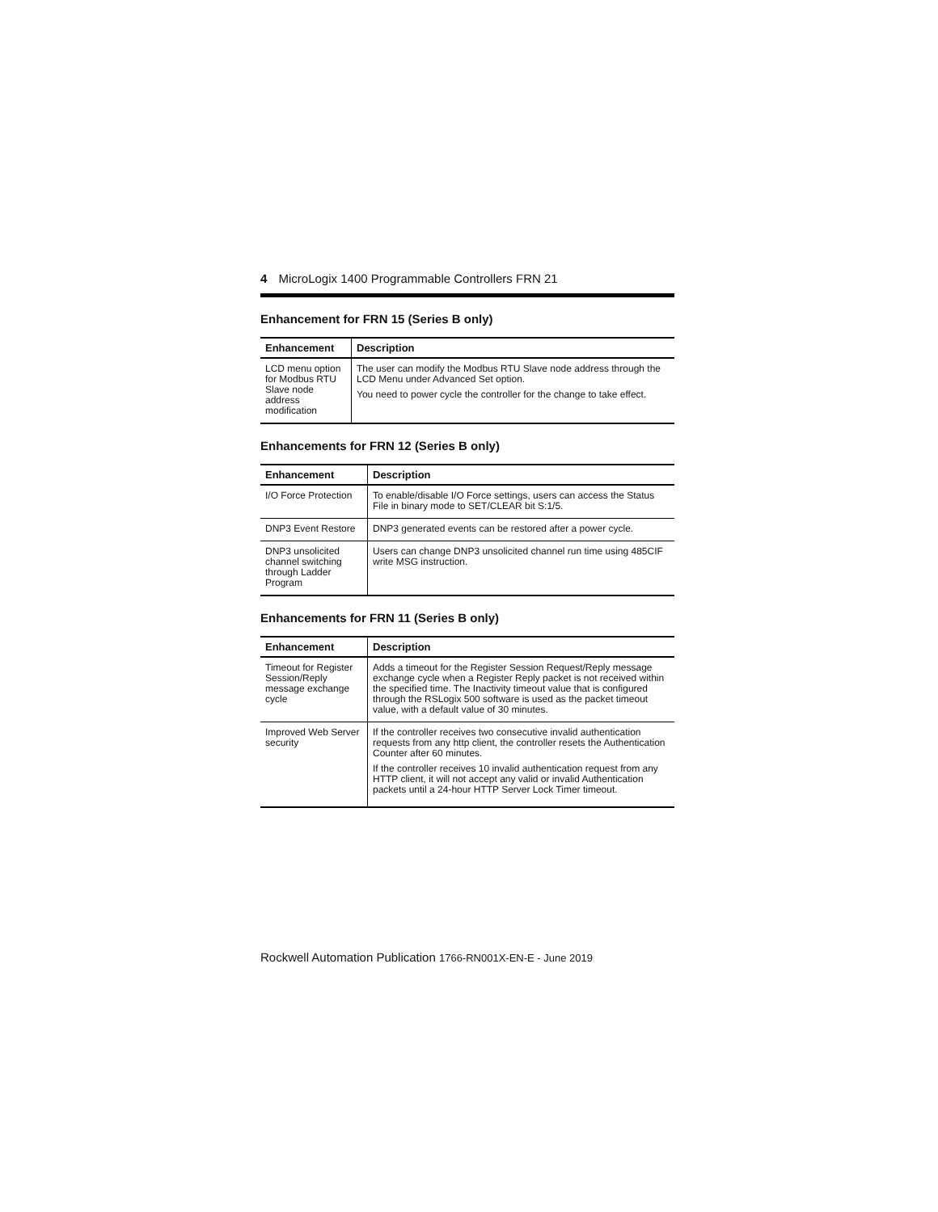4 MicroLogix 1400 Programmable Controllers FRN 21
Enhancement for FRN 15 (Series B only)
| Enhancement | Description |
| --- | --- |
| LCD menu option for Modbus RTU Slave node address modification | The user can modify the Modbus RTU Slave node address through the LCD Menu under Advanced Set option. You need to power cycle the controller for the change to take effect. |
Enhancements for FRN 12 (Series B only)
| Enhancement | Description |
| --- | --- |
| I/O Force Protection | To enable/disable I/O Force settings, users can access the Status File in binary mode to SET/CLEAR bit S:1/5. |
| DNP3 Event Restore | DNP3 generated events can be restored after a power cycle. |
| DNP3 unsolicited channel switching through Ladder Program | Users can change DNP3 unsolicited channel run time using 485CIF write MSG instruction. |
Enhancements for FRN 11 (Series B only)
| Enhancement | Description |
| --- | --- |
| Timeout for Register Session/Reply message exchange cycle | Adds a timeout for the Register Session Request/Reply message exchange cycle when a Register Reply packet is not received within the specified time. The Inactivity timeout value that is configured through the RSLogix 500 software is used as the packet timeout value, with a default value of 30 minutes. |
| Improved Web Server security | If the controller receives two consecutive invalid authentication requests from any http client, the controller resets the Authentication Counter after 60 minutes. If the controller receives 10 invalid authentication request from any HTTP client, it will not accept any valid or invalid Authentication packets until a 24-hour HTTP Server Lock Timer timeout. |
Rockwell Automation Publication 1766-RN001X-EN-E - June 2019